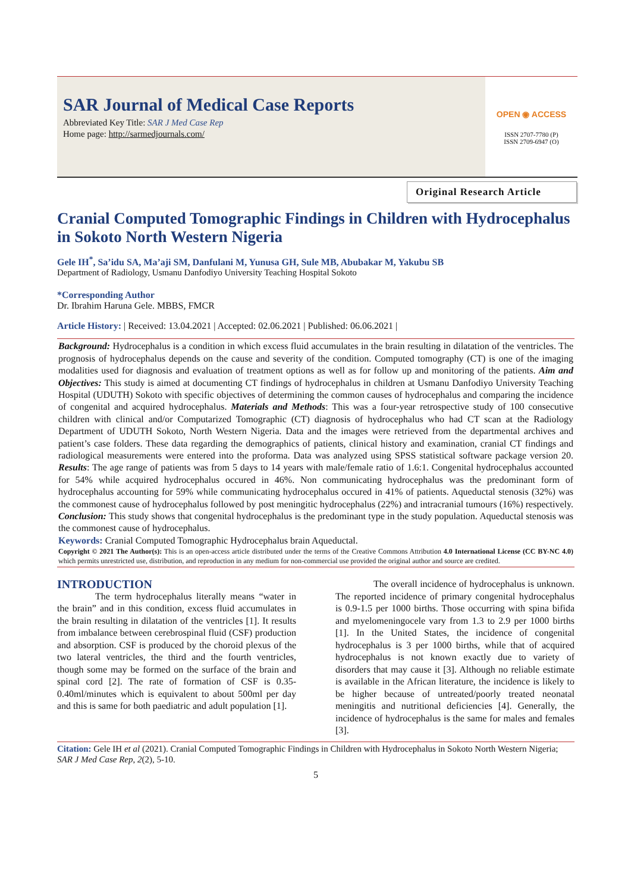SAR Journal of Medical Case Reports
Abbreviated Key Title: SAR J Med Case Rep
Home page: http://sarmedjournals.com/
OPEN ◉ ACCESS
ISSN 2707-7780 (P)
ISSN 2709-6947 (O)
Original Research Article
Cranial Computed Tomographic Findings in Children with Hydrocephalus in Sokoto North Western Nigeria
Gele IH<sup>*</sup>, Sa’idu SA, Ma’aji SM, Danfulani M, Yunusa GH, Sule MB, Abubakar M, Yakubu SB
Department of Radiology, Usmanu Danfodiyo University Teaching Hospital Sokoto
*Corresponding Author
Dr. Ibrahim Haruna Gele. MBBS, FMCR
Article History: | Received: 13.04.2021 | Accepted: 02.06.2021 | Published: 06.06.2021 |
Background: Hydrocephalus is a condition in which excess fluid accumulates in the brain resulting in dilatation of the ventricles. The prognosis of hydrocephalus depends on the cause and severity of the condition. Computed tomography (CT) is one of the imaging modalities used for diagnosis and evaluation of treatment options as well as for follow up and monitoring of the patients. Aim and Objectives: This study is aimed at documenting CT findings of hydrocephalus in children at Usmanu Danfodiyo University Teaching Hospital (UDUTH) Sokoto with specific objectives of determining the common causes of hydrocephalus and comparing the incidence of congenital and acquired hydrocephalus. Materials and Methods: This was a four-year retrospective study of 100 consecutive children with clinical and/or Computarized Tomographic (CT) diagnosis of hydrocephalus who had CT scan at the Radiology Department of UDUTH Sokoto, North Western Nigeria. Data and the images were retrieved from the departmental archives and patient’s case folders. These data regarding the demographics of patients, clinical history and examination, cranial CT findings and radiological measurements were entered into the proforma. Data was analyzed using SPSS statistical software package version 20. Results: The age range of patients was from 5 days to 14 years with male/female ratio of 1.6:1. Congenital hydrocephalus accounted for 54% while acquired hydrocephalus occured in 46%. Non communicating hydrocephalus was the predominant form of hydrocephalus accounting for 59% while communicating hydrocephalus occured in 41% of patients. Aqueductal stenosis (32%) was the commonest cause of hydrocephalus followed by post meningitic hydrocephalus (22%) and intracranial tumours (16%) respectively. Conclusion: This study shows that congenital hydrocephalus is the predominant type in the study population. Aqueductal stenosis was the commonest cause of hydrocephalus.
Keywords: Cranial Computed Tomographic Hydrocephalus brain Aqueductal.
Copyright © 2021 The Author(s): This is an open-access article distributed under the terms of the Creative Commons Attribution 4.0 International License (CC BY-NC 4.0) which permits unrestricted use, distribution, and reproduction in any medium for non-commercial use provided the original author and source are credited.
INTRODUCTION
The term hydrocephalus literally means “water in the brain” and in this condition, excess fluid accumulates in the brain resulting in dilatation of the ventricles [1]. It results from imbalance between cerebrospinal fluid (CSF) production and absorption. CSF is produced by the choroid plexus of the two lateral ventricles, the third and the fourth ventricles, though some may be formed on the surface of the brain and spinal cord [2]. The rate of formation of CSF is 0.35-0.40ml/minutes which is equivalent to about 500ml per day and this is same for both paediatric and adult population [1].
The overall incidence of hydrocephalus is unknown. The reported incidence of primary congenital hydrocephalus is 0.9-1.5 per 1000 births. Those occurring with spina bifida and myelomeningocele vary from 1.3 to 2.9 per 1000 births [1]. In the United States, the incidence of congenital hydrocephalus is 3 per 1000 births, while that of acquired hydrocephalus is not known exactly due to variety of disorders that may cause it [3]. Although no reliable estimate is available in the African literature, the incidence is likely to be higher because of untreated/poorly treated neonatal meningitis and nutritional deficiencies [4]. Generally, the incidence of hydrocephalus is the same for males and females [3].
Citation: Gele IH et al (2021). Cranial Computed Tomographic Findings in Children with Hydrocephalus in Sokoto North Western Nigeria; SAR J Med Case Rep, 2(2), 5-10.
5